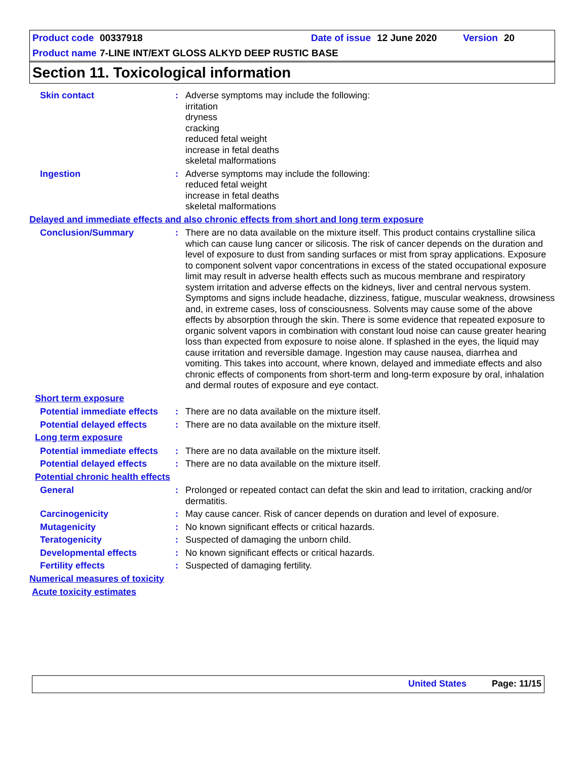Product code 00337918 Date of issue 12 June 2020 Version 20
Product name 7-LINE INT/EXT GLOSS ALKYD DEEP RUSTIC BASE
Section 11. Toxicological information
Skin contact : Adverse symptoms may include the following:
irritation
dryness
cracking
reduced fetal weight
increase in fetal deaths
skeletal malformations
Ingestion : Adverse symptoms may include the following:
reduced fetal weight
increase in fetal deaths
skeletal malformations
Delayed and immediate effects and also chronic effects from short and long term exposure
Conclusion/Summary : There are no data available on the mixture itself. This product contains crystalline silica which can cause lung cancer or silicosis. The risk of cancer depends on the duration and level of exposure to dust from sanding surfaces or mist from spray applications. Exposure to component solvent vapor concentrations in excess of the stated occupational exposure limit may result in adverse health effects such as mucous membrane and respiratory system irritation and adverse effects on the kidneys, liver and central nervous system. Symptoms and signs include headache, dizziness, fatigue, muscular weakness, drowsiness and, in extreme cases, loss of consciousness. Solvents may cause some of the above effects by absorption through the skin. There is some evidence that repeated exposure to organic solvent vapors in combination with constant loud noise can cause greater hearing loss than expected from exposure to noise alone. If splashed in the eyes, the liquid may cause irritation and reversible damage. Ingestion may cause nausea, diarrhea and vomiting. This takes into account, where known, delayed and immediate effects and also chronic effects of components from short-term and long-term exposure by oral, inhalation and dermal routes of exposure and eye contact.
Short term exposure
Potential immediate effects
: There are no data available on the mixture itself.
Potential delayed effects
: There are no data available on the mixture itself.
Long term exposure
Potential immediate effects
: There are no data available on the mixture itself.
Potential delayed effects
: There are no data available on the mixture itself.
Potential chronic health effects
General : Prolonged or repeated contact can defat the skin and lead to irritation, cracking and/or dermatitis.
Carcinogenicity : May cause cancer. Risk of cancer depends on duration and level of exposure.
Mutagenicity : No known significant effects or critical hazards.
Teratogenicity : Suspected of damaging the unborn child.
Developmental effects : No known significant effects or critical hazards.
Fertility effects : Suspected of damaging fertility.
Numerical measures of toxicity
Acute toxicity estimates
United States Page: 11/15